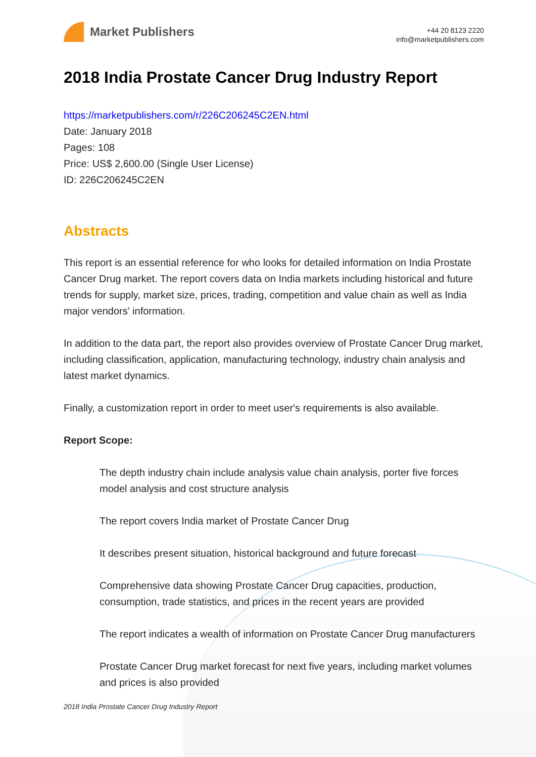Market Publishers
+44 20 8123 2220
info@marketpublishers.com
2018 India Prostate Cancer Drug Industry Report
https://marketpublishers.com/r/226C206245C2EN.html
Date: January 2018
Pages: 108
Price: US$ 2,600.00 (Single User License)
ID: 226C206245C2EN
Abstracts
This report is an essential reference for who looks for detailed information on India Prostate Cancer Drug market. The report covers data on India markets including historical and future trends for supply, market size, prices, trading, competition and value chain as well as India major vendors' information.
In addition to the data part, the report also provides overview of Prostate Cancer Drug market, including classification, application, manufacturing technology, industry chain analysis and latest market dynamics.
Finally, a customization report in order to meet user's requirements is also available.
Report Scope:
The depth industry chain include analysis value chain analysis, porter five forces model analysis and cost structure analysis
The report covers India market of Prostate Cancer Drug
It describes present situation, historical background and future forecast
Comprehensive data showing Prostate Cancer Drug capacities, production, consumption, trade statistics, and prices in the recent years are provided
The report indicates a wealth of information on Prostate Cancer Drug manufacturers
Prostate Cancer Drug market forecast for next five years, including market volumes and prices is also provided
2018 India Prostate Cancer Drug Industry Report